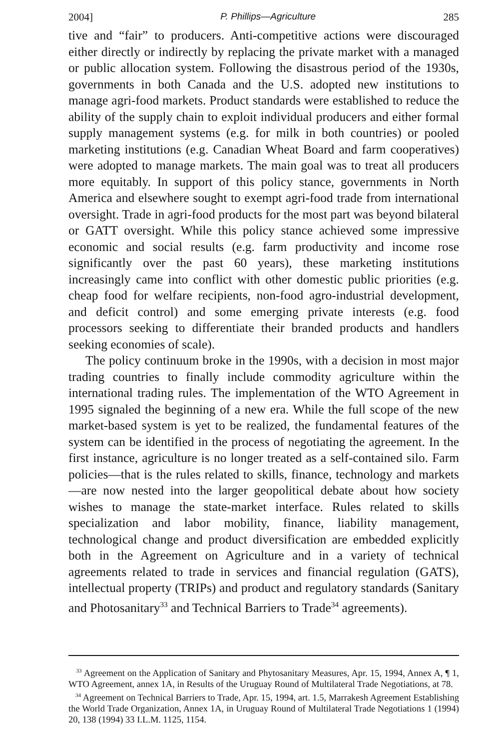2004] P. Phillips—Agriculture 285
tive and “fair” to producers. Anti-competitive actions were discouraged either directly or indirectly by replacing the private market with a managed or public allocation system. Following the disastrous period of the 1930s, governments in both Canada and the U.S. adopted new institutions to manage agri-food markets. Product standards were established to reduce the ability of the supply chain to exploit individual producers and either formal supply management systems (e.g. for milk in both countries) or pooled marketing institutions (e.g. Canadian Wheat Board and farm cooperatives) were adopted to manage markets. The main goal was to treat all producers more equitably. In support of this policy stance, governments in North America and elsewhere sought to exempt agri-food trade from international oversight. Trade in agri-food products for the most part was beyond bilateral or GATT oversight. While this policy stance achieved some impressive economic and social results (e.g. farm productivity and income rose significantly over the past 60 years), these marketing institutions increasingly came into conflict with other domestic public priorities (e.g. cheap food for welfare recipients, non-food agro-industrial development, and deficit control) and some emerging private interests (e.g. food processors seeking to differentiate their branded products and handlers seeking economies of scale).
The policy continuum broke in the 1990s, with a decision in most major trading countries to finally include commodity agriculture within the international trading rules. The implementation of the WTO Agreement in 1995 signaled the beginning of a new era. While the full scope of the new market-based system is yet to be realized, the fundamental features of the system can be identified in the process of negotiating the agreement. In the first instance, agriculture is no longer treated as a self-contained silo. Farm policies—that is the rules related to skills, finance, technology and markets—are now nested into the larger geopolitical debate about how society wishes to manage the state-market interface. Rules related to skills specialization and labor mobility, finance, liability management, technological change and product diversification are embedded explicitly both in the Agreement on Agriculture and in a variety of technical agreements related to trade in services and financial regulation (GATS), intellectual property (TRIPs) and product and regulatory standards (Sanitary and Photosanitary<sup>33</sup> and Technical Barriers to Trade<sup>34</sup> agreements).
<sup>33</sup> Agreement on the Application of Sanitary and Phytosanitary Measures, Apr. 15, 1994, Annex A, ¶ 1, WTO Agreement, annex 1A, in Results of the Uruguay Round of Multilateral Trade Negotiations, at 78.
<sup>34</sup> Agreement on Technical Barriers to Trade, Apr. 15, 1994, art. 1.5, Marrakesh Agreement Establishing the World Trade Organization, Annex 1A, in Uruguay Round of Multilateral Trade Negotiations 1 (1994) 20, 138 (1994) 33 I.L.M. 1125, 1154.